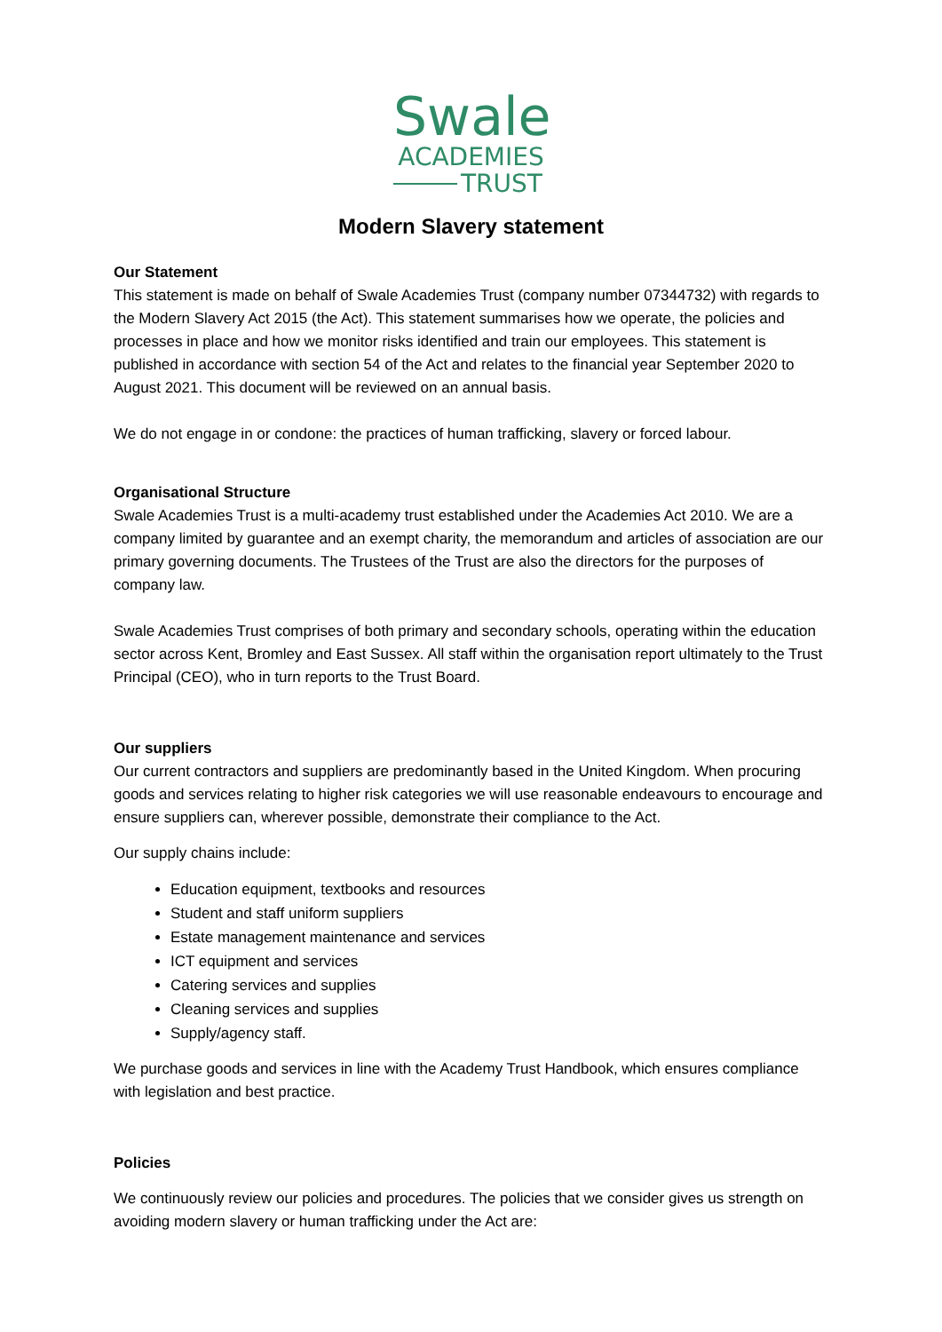Swale
ACADEMIES
TRUST
Modern Slavery statement
Our Statement
This statement is made on behalf of Swale Academies Trust (company number 07344732) with regards to the Modern Slavery Act 2015 (the Act). This statement summarises how we operate, the policies and processes in place and how we monitor risks identified and train our employees. This statement is published in accordance with section 54 of the Act and relates to the financial year September 2020 to August 2021. This document will be reviewed on an annual basis.
We do not engage in or condone: the practices of human trafficking, slavery or forced labour.
Organisational Structure
Swale Academies Trust is a multi-academy trust established under the Academies Act 2010. We are a company limited by guarantee and an exempt charity, the memorandum and articles of association are our primary governing documents. The Trustees of the Trust are also the directors for the purposes of company law.
Swale Academies Trust comprises of both primary and secondary schools, operating within the education sector across Kent, Bromley and East Sussex. All staff within the organisation report ultimately to the Trust Principal (CEO), who in turn reports to the Trust Board.
Our suppliers
Our current contractors and suppliers are predominantly based in the United Kingdom. When procuring goods and services relating to higher risk categories we will use reasonable endeavours to encourage and ensure suppliers can, wherever possible, demonstrate their compliance to the Act.
Our supply chains include:
Education equipment, textbooks and resources
Student and staff uniform suppliers
Estate management maintenance and services
ICT equipment and services
Catering services and supplies
Cleaning services and supplies
Supply/agency staff.
We purchase goods and services in line with the Academy Trust Handbook, which ensures compliance with legislation and best practice.
Policies
We continuously review our policies and procedures. The policies that we consider gives us strength on avoiding modern slavery or human trafficking under the Act are: